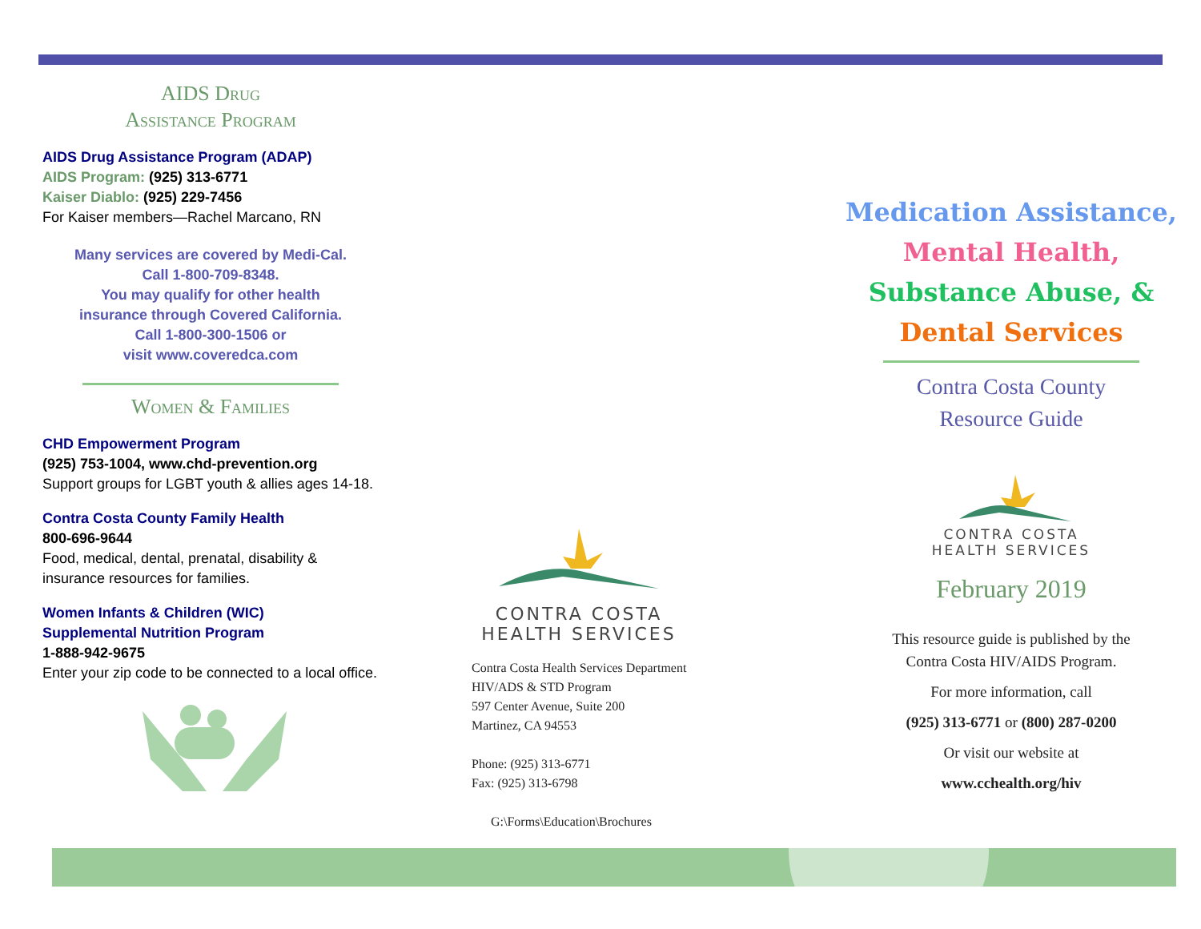AIDS Drug
Assistance Program
AIDS Drug Assistance Program (ADAP)
AIDS Program: (925) 313-6771
Kaiser Diablo: (925) 229-7456
For Kaiser members—Rachel Marcano, RN
Many services are covered by Medi-Cal.
Call 1-800-709-8348.
You may qualify for other health
insurance through Covered California.
Call 1-800-300-1506 or
visit www.coveredca.com
Women & Families
CHD Empowerment Program
(925) 753-1004, www.chd-prevention.org
Support groups for LGBT youth & allies ages 14-18.
Contra Costa County Family Health
800-696-9644
Food, medical, dental, prenatal, disability & insurance resources for families.
Women Infants & Children (WIC)
Supplemental Nutrition Program
1-888-942-9675
Enter your zip code to be connected to a local office.
CONTRA COSTA
HEALTH SERVICES
Contra Costa Health Services Department
HIV/ADS & STD Program
597 Center Avenue, Suite 200
Martinez, CA 94553
Phone: (925) 313-6771
Fax: (925) 313-6798
G:\Forms\Education\Brochures
Medication Assistance,
Mental Health,
Substance Abuse, &
Dental Services
Contra Costa County
Resource Guide
CONTRA COSTA
HEALTH SERVICES
February 2019
This resource guide is published by the
Contra Costa HIV/AIDS Program.
For more information, call
(925) 313-6771 or (800) 287-0200
Or visit our website at
www.cchealth.org/hiv